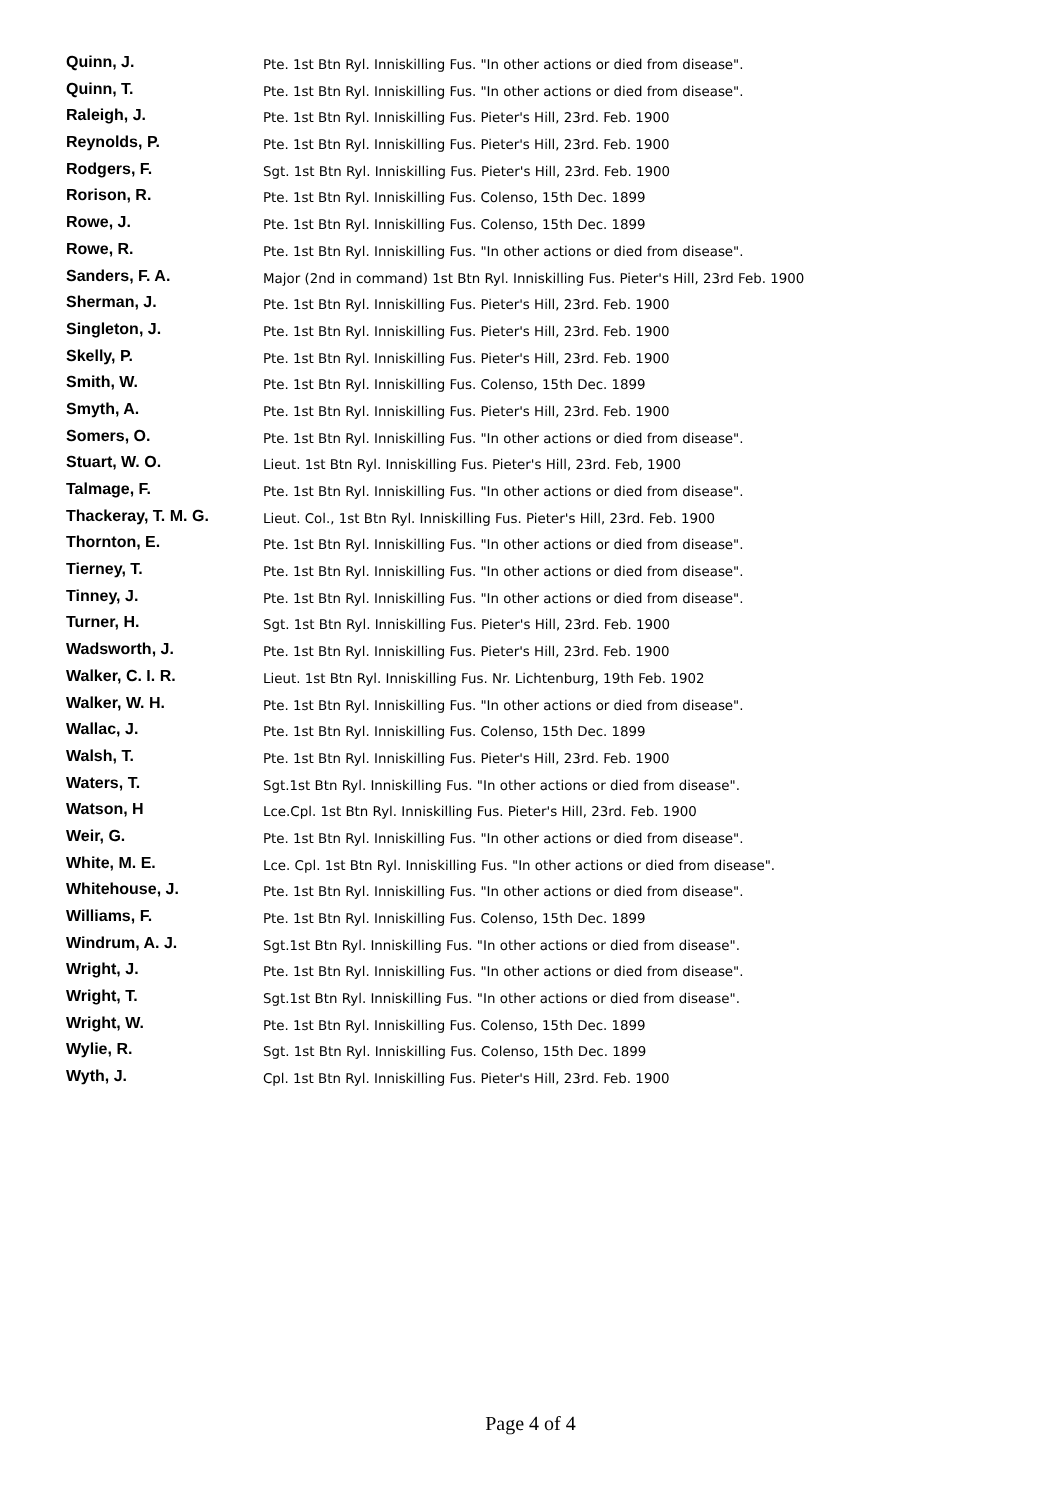| Quinn, J. | Pte. 1st Btn Ryl. Inniskilling Fus. "In other actions or died from disease". |
| Quinn, T. | Pte. 1st Btn Ryl. Inniskilling Fus. "In other actions or died from disease". |
| Raleigh, J. | Pte. 1st Btn Ryl. Inniskilling Fus. Pieter's Hill, 23rd. Feb. 1900 |
| Reynolds, P. | Pte. 1st Btn Ryl. Inniskilling Fus. Pieter's Hill, 23rd. Feb. 1900 |
| Rodgers, F. | Sgt. 1st Btn Ryl. Inniskilling Fus. Pieter's Hill, 23rd. Feb. 1900 |
| Rorison, R. | Pte. 1st Btn Ryl. Inniskilling Fus. Colenso, 15th Dec. 1899 |
| Rowe, J. | Pte. 1st Btn Ryl. Inniskilling Fus. Colenso, 15th Dec. 1899 |
| Rowe, R. | Pte. 1st Btn Ryl. Inniskilling Fus. "In other actions or died from disease". |
| Sanders, F. A. | Major (2nd in command) 1st Btn Ryl. Inniskilling Fus. Pieter's Hill, 23rd Feb. 1900 |
| Sherman, J. | Pte. 1st Btn Ryl. Inniskilling Fus. Pieter's Hill, 23rd. Feb. 1900 |
| Singleton, J. | Pte. 1st Btn Ryl. Inniskilling Fus. Pieter's Hill, 23rd. Feb. 1900 |
| Skelly, P. | Pte. 1st Btn Ryl. Inniskilling Fus. Pieter's Hill, 23rd. Feb. 1900 |
| Smith, W. | Pte. 1st Btn Ryl. Inniskilling Fus. Colenso, 15th Dec. 1899 |
| Smyth, A. | Pte. 1st Btn Ryl. Inniskilling Fus. Pieter's Hill, 23rd. Feb. 1900 |
| Somers, O. | Pte. 1st Btn Ryl. Inniskilling Fus. "In other actions or died from disease". |
| Stuart, W. O. | Lieut. 1st Btn Ryl. Inniskilling Fus. Pieter's Hill, 23rd. Feb, 1900 |
| Talmage, F. | Pte. 1st Btn Ryl. Inniskilling Fus. "In other actions or died from disease". |
| Thackeray, T. M. G. | Lieut. Col., 1st Btn Ryl. Inniskilling Fus. Pieter's Hill, 23rd. Feb. 1900 |
| Thornton, E. | Pte. 1st Btn Ryl. Inniskilling Fus. "In other actions or died from disease". |
| Tierney, T. | Pte. 1st Btn Ryl. Inniskilling Fus. "In other actions or died from disease". |
| Tinney, J. | Pte. 1st Btn Ryl. Inniskilling Fus. "In other actions or died from disease". |
| Turner, H. | Sgt. 1st Btn Ryl. Inniskilling Fus. Pieter's Hill, 23rd. Feb. 1900 |
| Wadsworth, J. | Pte. 1st Btn Ryl. Inniskilling Fus. Pieter's Hill, 23rd. Feb. 1900 |
| Walker, C. I. R. | Lieut. 1st Btn Ryl. Inniskilling Fus. Nr. Lichtenburg, 19th Feb. 1902 |
| Walker, W. H. | Pte. 1st Btn Ryl. Inniskilling Fus. "In other actions or died from disease". |
| Wallac, J. | Pte. 1st Btn Ryl. Inniskilling Fus. Colenso, 15th Dec. 1899 |
| Walsh, T. | Pte. 1st Btn Ryl. Inniskilling Fus. Pieter's Hill, 23rd. Feb. 1900 |
| Waters, T. | Sgt.1st Btn Ryl. Inniskilling Fus. "In other actions or died from disease". |
| Watson, H | Lce.Cpl. 1st Btn Ryl. Inniskilling Fus. Pieter's Hill, 23rd. Feb. 1900 |
| Weir, G. | Pte. 1st Btn Ryl. Inniskilling Fus. "In other actions or died from disease". |
| White, M. E. | Lce. Cpl. 1st Btn Ryl. Inniskilling Fus. "In other actions or died from disease". |
| Whitehouse, J. | Pte. 1st Btn Ryl. Inniskilling Fus. "In other actions or died from disease". |
| Williams, F. | Pte. 1st Btn Ryl. Inniskilling Fus. Colenso, 15th Dec. 1899 |
| Windrum, A. J. | Sgt.1st Btn Ryl. Inniskilling Fus. "In other actions or died from disease". |
| Wright, J. | Pte. 1st Btn Ryl. Inniskilling Fus. "In other actions or died from disease". |
| Wright, T. | Sgt.1st Btn Ryl. Inniskilling Fus. "In other actions or died from disease". |
| Wright, W. | Pte. 1st Btn Ryl. Inniskilling Fus. Colenso, 15th Dec. 1899 |
| Wylie, R. | Sgt. 1st Btn Ryl. Inniskilling Fus. Colenso, 15th Dec. 1899 |
| Wyth, J. | Cpl. 1st Btn Ryl. Inniskilling Fus. Pieter's Hill, 23rd. Feb. 1900 |
Page 4 of 4